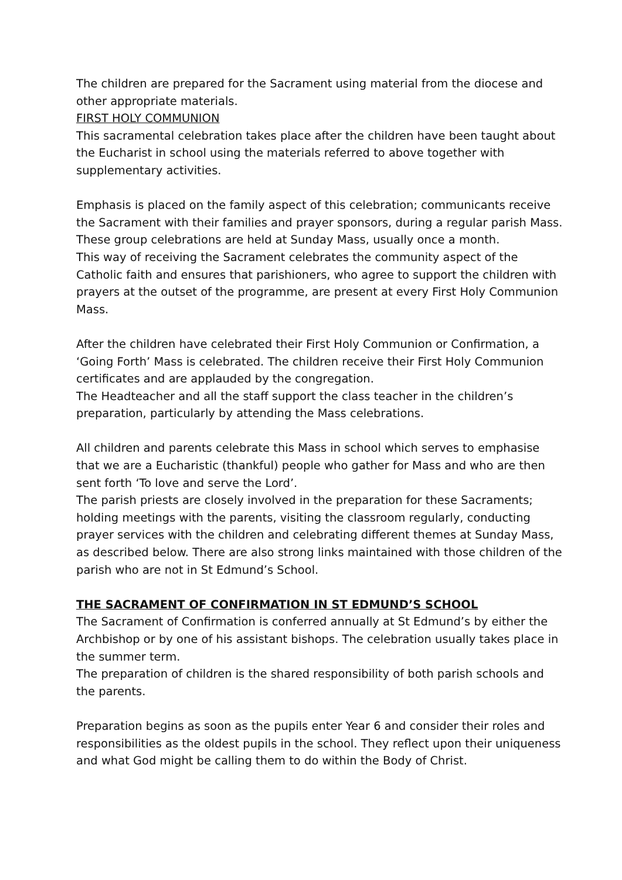The children are prepared for the Sacrament using material from the diocese and other appropriate materials.
FIRST HOLY COMMUNION
This sacramental celebration takes place after the children have been taught about the Eucharist in school using the materials referred to above together with supplementary activities.
Emphasis is placed on the family aspect of this celebration; communicants receive the Sacrament with their families and prayer sponsors, during a regular parish Mass. These group celebrations are held at Sunday Mass, usually once a month.
This way of receiving the Sacrament celebrates the community aspect of the Catholic faith and ensures that parishioners, who agree to support the children with prayers at the outset of the programme, are present at every First Holy Communion Mass.
After the children have celebrated their First Holy Communion or Confirmation, a ‘Going Forth’ Mass is celebrated. The children receive their First Holy Communion certificates and are applauded by the congregation.
The Headteacher and all the staff support the class teacher in the children’s preparation, particularly by attending the Mass celebrations.
All children and parents celebrate this Mass in school which serves to emphasise that we are a Eucharistic (thankful) people who gather for Mass and who are then sent forth ‘To love and serve the Lord’.
The parish priests are closely involved in the preparation for these Sacraments; holding meetings with the parents, visiting the classroom regularly, conducting prayer services with the children and celebrating different themes at Sunday Mass, as described below. There are also strong links maintained with those children of the parish who are not in St Edmund’s School.
THE SACRAMENT OF CONFIRMATION IN ST EDMUND’S SCHOOL
The Sacrament of Confirmation is conferred annually at St Edmund’s by either the Archbishop or by one of his assistant bishops. The celebration usually takes place in the summer term.
The preparation of children is the shared responsibility of both parish schools and the parents.
Preparation begins as soon as the pupils enter Year 6 and consider their roles and responsibilities as the oldest pupils in the school. They reflect upon their uniqueness and what God might be calling them to do within the Body of Christ.